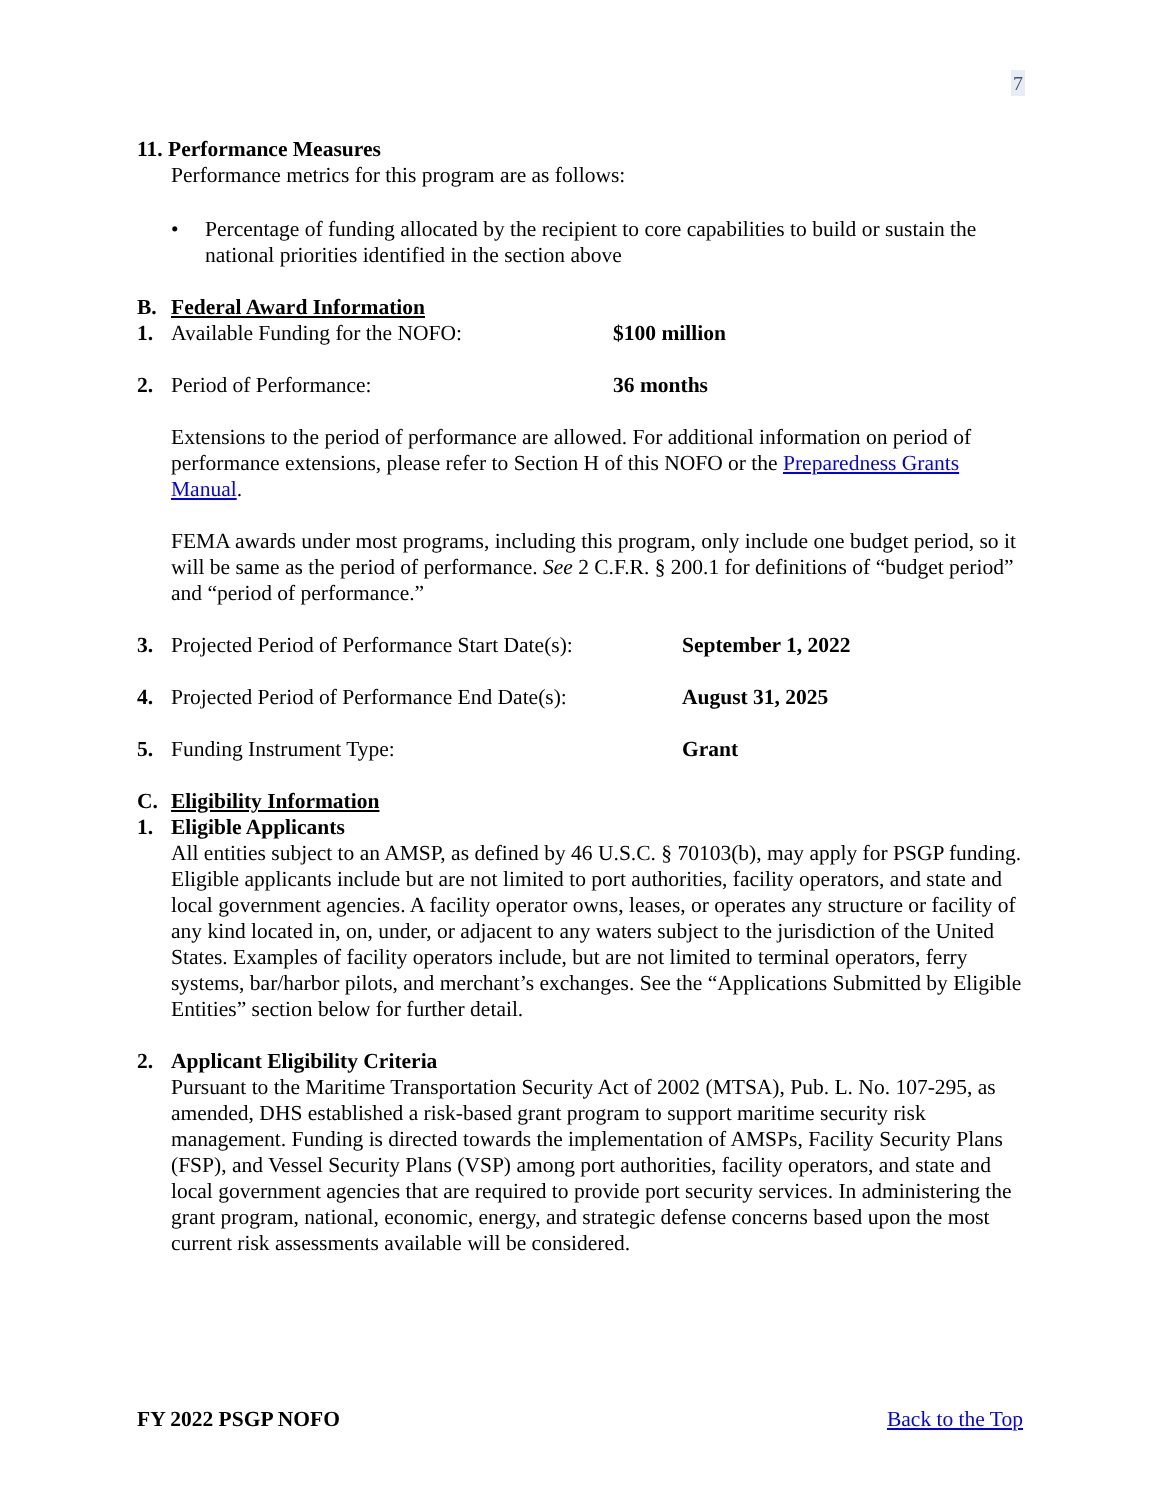7
11. Performance Measures
Performance metrics for this program are as follows:
• Percentage of funding allocated by the recipient to core capabilities to build or sustain the national priorities identified in the section above
B. Federal Award Information
1. Available Funding for the NOFO: $100 million
2. Period of Performance: 36 months
Extensions to the period of performance are allowed. For additional information on period of performance extensions, please refer to Section H of this NOFO or the Preparedness Grants Manual.
FEMA awards under most programs, including this program, only include one budget period, so it will be same as the period of performance. See 2 C.F.R. § 200.1 for definitions of “budget period” and “period of performance.”
3. Projected Period of Performance Start Date(s): September 1, 2022
4. Projected Period of Performance End Date(s): August 31, 2025
5. Funding Instrument Type: Grant
C. Eligibility Information
1. Eligible Applicants
All entities subject to an AMSP, as defined by 46 U.S.C. § 70103(b), may apply for PSGP funding. Eligible applicants include but are not limited to port authorities, facility operators, and state and local government agencies. A facility operator owns, leases, or operates any structure or facility of any kind located in, on, under, or adjacent to any waters subject to the jurisdiction of the United States. Examples of facility operators include, but are not limited to terminal operators, ferry systems, bar/harbor pilots, and merchant’s exchanges. See the “Applications Submitted by Eligible Entities” section below for further detail.
2. Applicant Eligibility Criteria
Pursuant to the Maritime Transportation Security Act of 2002 (MTSA), Pub. L. No. 107-295, as amended, DHS established a risk-based grant program to support maritime security risk management. Funding is directed towards the implementation of AMSPs, Facility Security Plans (FSP), and Vessel Security Plans (VSP) among port authorities, facility operators, and state and local government agencies that are required to provide port security services. In administering the grant program, national, economic, energy, and strategic defense concerns based upon the most current risk assessments available will be considered.
FY 2022 PSGP NOFO Back to the Top